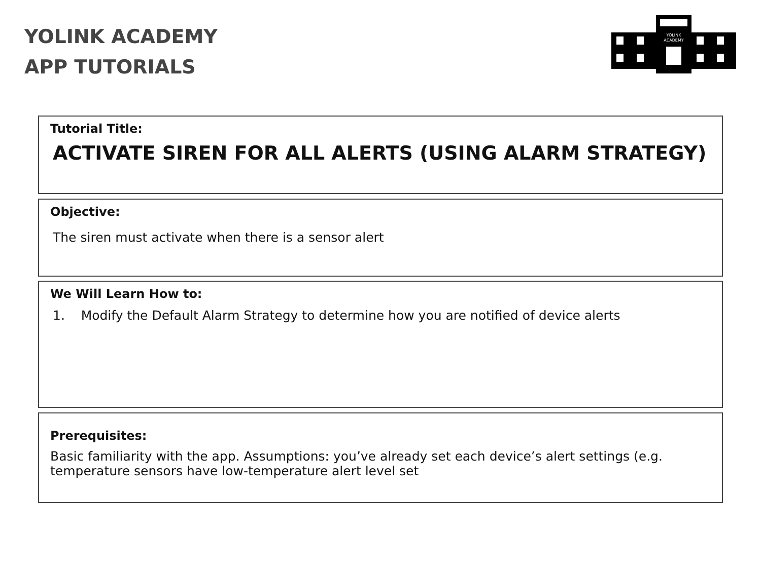YOLINK ACADEMY
APP TUTORIALS
YOLINK
ACADEMY
Tutorial Title:
ACTIVATE SIREN FOR ALL ALERTS (USING ALARM STRATEGY)
Objective:
The siren must activate when there is a sensor alert
We Will Learn How to:
1. Modify the Default Alarm Strategy to determine how you are notified of device alerts
Prerequisites:
Basic familiarity with the app. Assumptions: you’ve already set each device’s alert settings (e.g. temperature sensors have low-temperature alert level set